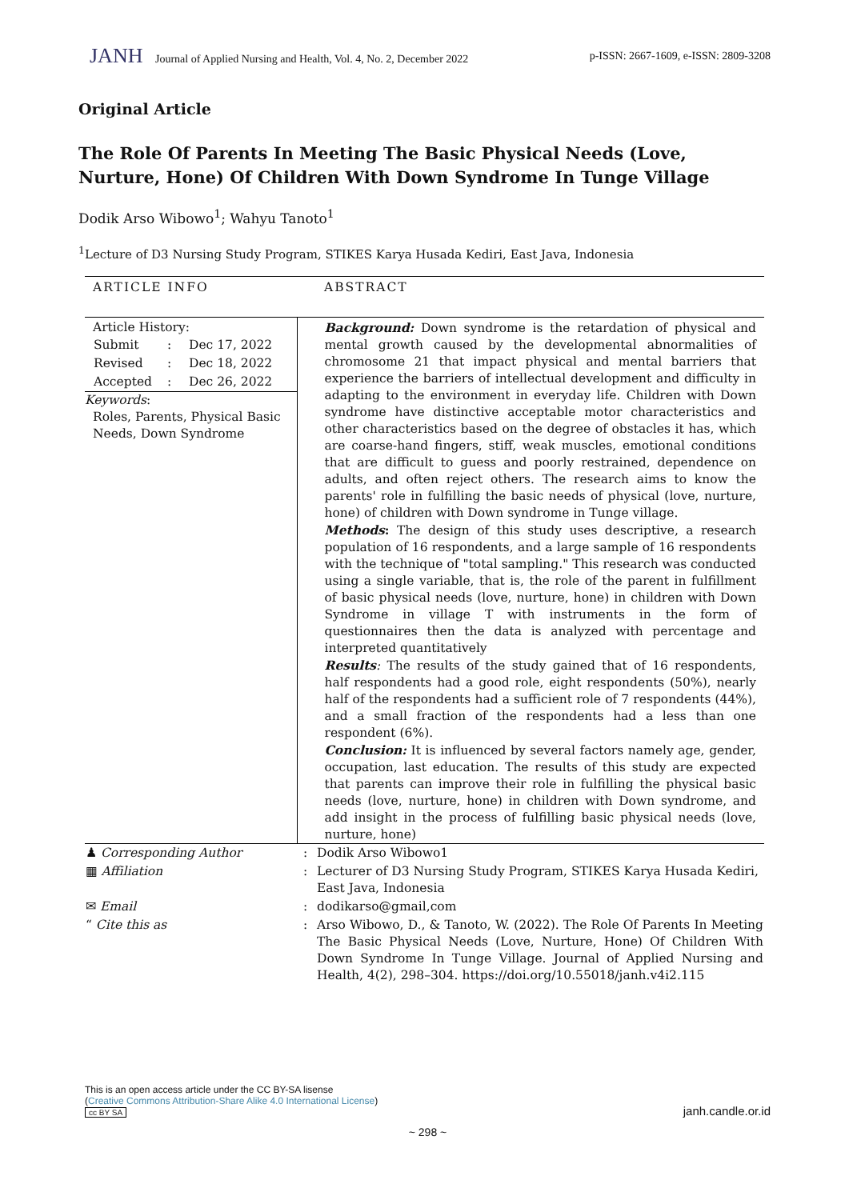JANH Journal of Applied Nursing and Health, Vol. 4, No. 2, December 2022
p-ISSN: 2667-1609, e-ISSN: 2809-3208
Original Article
The Role Of Parents In Meeting The Basic Physical Needs (Love, Nurture, Hone) Of Children With Down Syndrome In Tunge Village
Dodik Arso Wibowo<sup>1</sup>; Wahyu Tanoto<sup>1</sup>
<sup>1</sup> Lecture of D3 Nursing Study Program, STIKES Karya Husada Kediri, East Java, Indonesia
| ARTICLE INFO | ABSTRACT |
| Article History: / Submit / : / Dec 17, 2022 / / Revised / : / Dec 18, 2022 / / Accepted / : / Dec 26, 2022 / Keywords : Roles, Parents, Physical Basic Needs, Down Syndrome | Background: Down syndrome is the retardation of physical and mental growth caused by the developmental abnormalities of chromosome 21 that impact physical and mental barriers that experience the barriers of intellectual development and difficulty in adapting to the environment in everyday life. Children with Down syndrome have distinctive acceptable motor characteristics and other characteristics based on the degree of obstacles it has, which are coarse-hand fingers, stiff, weak muscles, emotional conditions that are difficult to guess and poorly restrained, dependence on adults, and often reject others. The research aims to know the parents' role in fulfilling the basic needs of physical (love, nurture, hone) of children with Down syndrome in Tunge village. Methods : The design of this study uses descriptive, a research population of 16 respondents, and a large sample of 16 respondents with the technique of "total sampling." This research was conducted using a single variable, that is, the role of the parent in fulfillment of basic physical needs (love, nurture, hone) in children with Down Syndrome in village T with instruments in the form of questionnaires then the data is analyzed with percentage and interpreted quantitatively Results : The results of the study gained that of 16 respondents, half respondents had a good role, eight respondents (50%), nearly half of the respondents had a sufficient role of 7 respondents (44%), and a small fraction of the respondents had a less than one respondent (6%). Conclusion: It is influenced by several factors namely age, gender, occupation, last education. The results of this study are expected that parents can improve their role in fulfilling the physical basic needs (love, nurture, hone) in children with Down syndrome, and add insight in the process of fulfilling basic physical needs (love, nurture, hone) |
| ♟ Corresponding Author | : | Dodik Arso Wibowo1 |
| ▦ Affiliation | : | Lecturer of D3 Nursing Study Program, STIKES Karya Husada Kediri, East Java, Indonesia |
| ✉ Email | : | dodikarso@gmail,com |
| “ Cite this as | : | Arso Wibowo, D., & Tanoto, W. (2022). The Role Of Parents In Meeting The Basic Physical Needs (Love, Nurture, Hone) Of Children With Down Syndrome In Tunge Village. Journal of Applied Nursing and Health, 4(2), 298–304. https://doi.org/10.55018/janh.v4i2.115 |
This is an open access article under the CC BY-SA lisense
(Creative Commons Attribution-Share Alike 4.0 International License)
cc BY SA
janh.candle.or.id
~ 298 ~